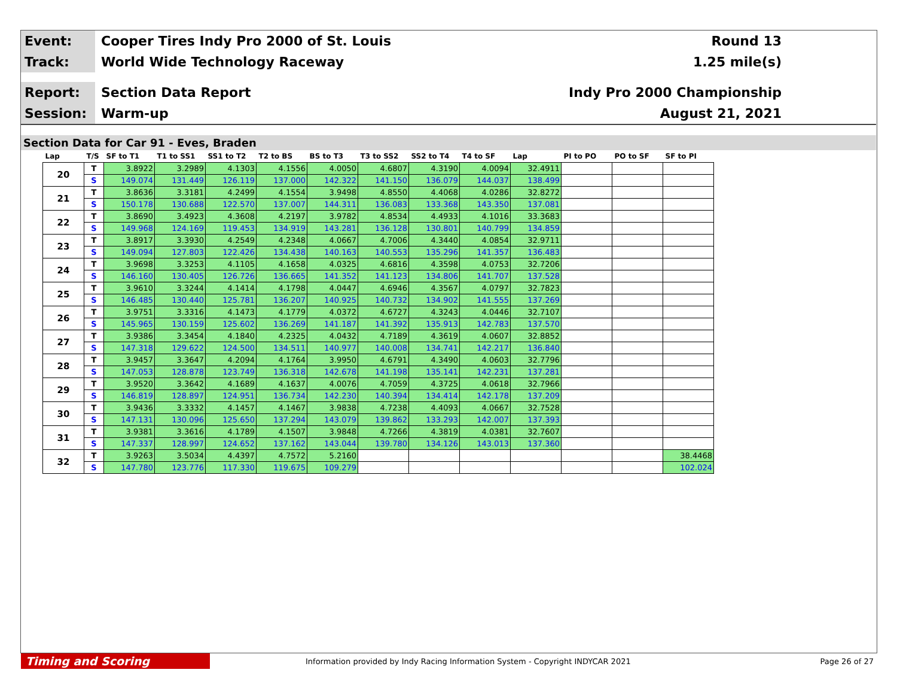Event:
Cooper Tires Indy Pro 2000 of St. Louis
Round 13
Track:
World Wide Technology Raceway 1.25 mile(s)
Report:
Section Data Report Indy Pro 2000 Championship
Session:
Warm-up August 21, 2021
Section Data for Car 91 - Eves, Braden
| Lap | T/S | SF to T1 | T1 to SS1 | SS1 to T2 | T2 to BS | BS to T3 | T3 to SS2 | SS2 to T4 | T4 to SF | Lap | PI to PO | PO to SF | SF to PI |
| --- | --- | --- | --- | --- | --- | --- | --- | --- | --- | --- | --- | --- | --- |
| 20 | T | 3.8922 | 3.2989 | 4.1303 | 4.1556 | 4.0050 | 4.6807 | 4.3190 | 4.0094 | 32.4911 | | | |
| | S | 149.074 | 131.449 | 126.119 | 137.000 | 142.322 | 141.150 | 136.079 | 144.037 | 138.499 | | | |
| 21 | T | 3.8636 | 3.3181 | 4.2499 | 4.1554 | 3.9498 | 4.8550 | 4.4068 | 4.0286 | 32.8272 | | | |
| | S | 150.178 | 130.688 | 122.570 | 137.007 | 144.311 | 136.083 | 133.368 | 143.350 | 137.081 | | | |
| 22 | T | 3.8690 | 3.4923 | 4.3608 | 4.2197 | 3.9782 | 4.8534 | 4.4933 | 4.1016 | 33.3683 | | | |
| | S | 149.968 | 124.169 | 119.453 | 134.919 | 143.281 | 136.128 | 130.801 | 140.799 | 134.859 | | | |
| 23 | T | 3.8917 | 3.3930 | 4.2549 | 4.2348 | 4.0667 | 4.7006 | 4.3440 | 4.0854 | 32.9711 | | | |
| | S | 149.094 | 127.803 | 122.426 | 134.438 | 140.163 | 140.553 | 135.296 | 141.357 | 136.483 | | | |
| 24 | T | 3.9698 | 3.3253 | 4.1105 | 4.1658 | 4.0325 | 4.6816 | 4.3598 | 4.0753 | 32.7206 | | | |
| | S | 146.160 | 130.405 | 126.726 | 136.665 | 141.352 | 141.123 | 134.806 | 141.707 | 137.528 | | | |
| 25 | T | 3.9610 | 3.3244 | 4.1414 | 4.1798 | 4.0447 | 4.6946 | 4.3567 | 4.0797 | 32.7823 | | | |
| | S | 146.485 | 130.440 | 125.781 | 136.207 | 140.925 | 140.732 | 134.902 | 141.555 | 137.269 | | | |
| 26 | T | 3.9751 | 3.3316 | 4.1473 | 4.1779 | 4.0372 | 4.6727 | 4.3243 | 4.0446 | 32.7107 | | | |
| | S | 145.965 | 130.159 | 125.602 | 136.269 | 141.187 | 141.392 | 135.913 | 142.783 | 137.570 | | | |
| 27 | T | 3.9386 | 3.3454 | 4.1840 | 4.2325 | 4.0432 | 4.7189 | 4.3619 | 4.0607 | 32.8852 | | | |
| | S | 147.318 | 129.622 | 124.500 | 134.511 | 140.977 | 140.008 | 134.741 | 142.217 | 136.840 | | | |
| 28 | T | 3.9457 | 3.3647 | 4.2094 | 4.1764 | 3.9950 | 4.6791 | 4.3490 | 4.0603 | 32.7796 | | | |
| | S | 147.053 | 128.878 | 123.749 | 136.318 | 142.678 | 141.198 | 135.141 | 142.231 | 137.281 | | | |
| 29 | T | 3.9520 | 3.3642 | 4.1689 | 4.1637 | 4.0076 | 4.7059 | 4.3725 | 4.0618 | 32.7966 | | | |
| | S | 146.819 | 128.897 | 124.951 | 136.734 | 142.230 | 140.394 | 134.414 | 142.178 | 137.209 | | | |
| 30 | T | 3.9436 | 3.3332 | 4.1457 | 4.1467 | 3.9838 | 4.7238 | 4.4093 | 4.0667 | 32.7528 | | | |
| | S | 147.131 | 130.096 | 125.650 | 137.294 | 143.079 | 139.862 | 133.293 | 142.007 | 137.393 | | | |
| 31 | T | 3.9381 | 3.3616 | 4.1789 | 4.1507 | 3.9848 | 4.7266 | 4.3819 | 4.0381 | 32.7607 | | | |
| | S | 147.337 | 128.997 | 124.652 | 137.162 | 143.044 | 139.780 | 134.126 | 143.013 | 137.360 | | | |
| 32 | T | 3.9263 | 3.5034 | 4.4397 | 4.7572 | 5.2160 | | | | | | | 38.4468 |
| | S | 147.780 | 123.776 | 117.330 | 119.675 | 109.279 | | | | | | | 102.024 |
Timing and Scoring
Information provided by Indy Racing Information System - Copyright INDYCAR 2021
Page 26 of 27